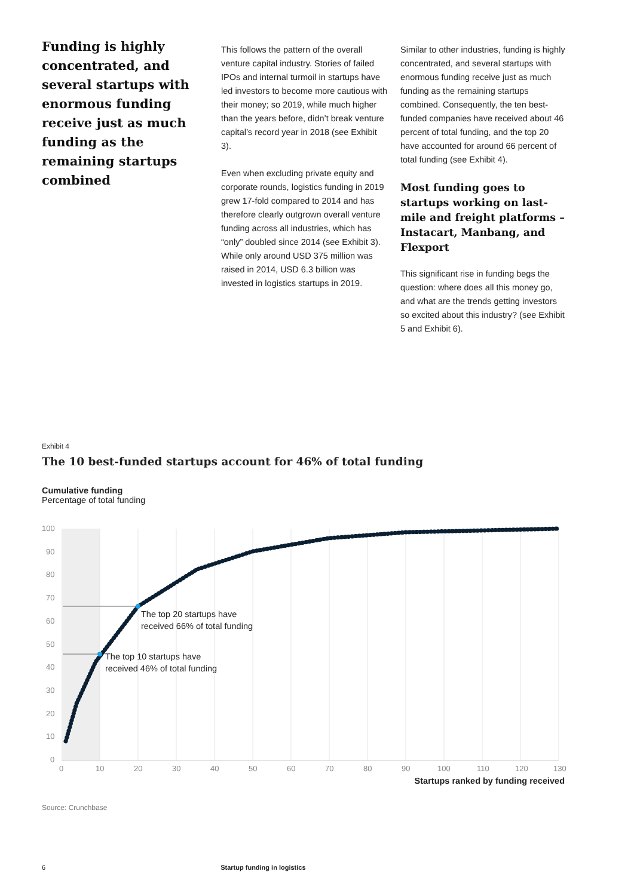Funding is highly concentrated, and several startups with enormous funding receive just as much funding as the remaining startups combined
This follows the pattern of the overall venture capital industry. Stories of failed IPOs and internal turmoil in startups have led investors to become more cautious with their money; so 2019, while much higher than the years before, didn’t break venture capital’s record year in 2018 (see Exhibit 3).
Even when excluding private equity and corporate rounds, logistics funding in 2019 grew 17-fold compared to 2014 and has therefore clearly outgrown overall venture funding across all industries, which has “only” doubled since 2014 (see Exhibit 3). While only around USD 375 million was raised in 2014, USD 6.3 billion was invested in logistics startups in 2019.
Similar to other industries, funding is highly concentrated, and several startups with enormous funding receive just as much funding as the remaining startups combined. Consequently, the ten best-funded companies have received about 46 percent of total funding, and the top 20 have accounted for around 66 percent of total funding (see Exhibit 4).
Most funding goes to startups working on last-mile and freight platforms – Instacart, Manbang, and Flexport
This significant rise in funding begs the question: where does all this money go, and what are the trends getting investors so excited about this industry? (see Exhibit 5 and Exhibit 6).
Exhibit 4
The 10 best-funded startups account for 46% of total funding
Cumulative funding
Percentage of total funding
100
90
80
70
60
50
40
30
20
10
0
0
10
20
30
40
50
60
70
80
90
100
110
120
130
The top 20 startups have
received 66% of total funding
The top 10 startups have
received 46% of total funding
Startups ranked by funding received
Source: Crunchbase
6 Startup funding in logistics